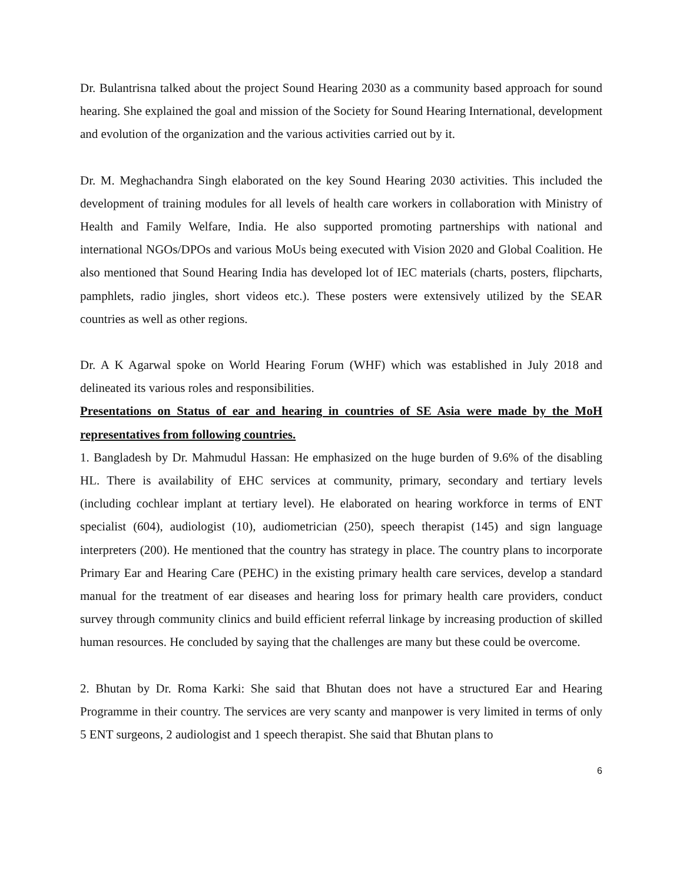Dr. Bulantrisna talked about the project Sound Hearing 2030 as a community based approach for sound hearing. She explained the goal and mission of the Society for Sound Hearing International, development and evolution of the organization and the various activities carried out by it.
Dr. M. Meghachandra Singh elaborated on the key Sound Hearing 2030 activities. This included the development of training modules for all levels of health care workers in collaboration with Ministry of Health and Family Welfare, India. He also supported promoting partnerships with national and international NGOs/DPOs and various MoUs being executed with Vision 2020 and Global Coalition. He also mentioned that Sound Hearing India has developed lot of IEC materials (charts, posters, flipcharts, pamphlets, radio jingles, short videos etc.). These posters were extensively utilized by the SEAR countries as well as other regions.
Dr. A K Agarwal spoke on World Hearing Forum (WHF) which was established in July 2018 and delineated its various roles and responsibilities.
Presentations on Status of ear and hearing in countries of SE Asia were made by the MoH representatives from following countries.
1. Bangladesh by Dr. Mahmudul Hassan: He emphasized on the huge burden of 9.6% of the disabling HL. There is availability of EHC services at community, primary, secondary and tertiary levels (including cochlear implant at tertiary level). He elaborated on hearing workforce in terms of ENT specialist (604), audiologist (10), audiometrician (250), speech therapist (145) and sign language interpreters (200). He mentioned that the country has strategy in place. The country plans to incorporate Primary Ear and Hearing Care (PEHC) in the existing primary health care services, develop a standard manual for the treatment of ear diseases and hearing loss for primary health care providers, conduct survey through community clinics and build efficient referral linkage by increasing production of skilled human resources. He concluded by saying that the challenges are many but these could be overcome.
2. Bhutan by Dr. Roma Karki: She said that Bhutan does not have a structured Ear and Hearing Programme in their country. The services are very scanty and manpower is very limited in terms of only 5 ENT surgeons, 2 audiologist and 1 speech therapist. She said that Bhutan plans to
6